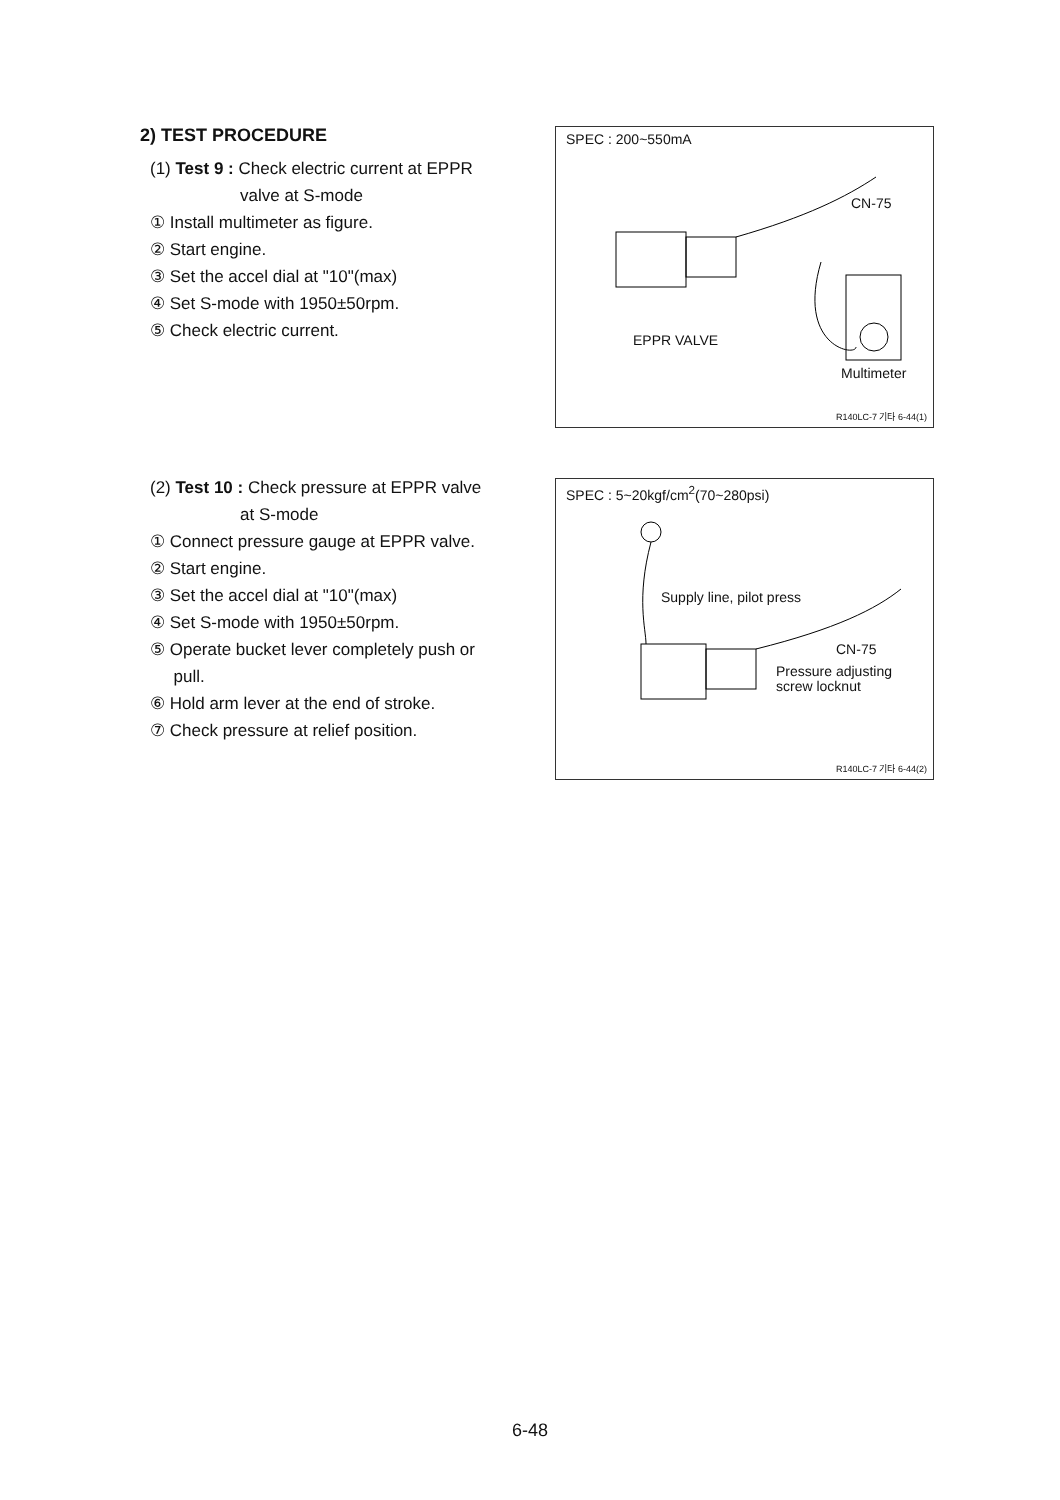2) TEST PROCEDURE
(1) Test 9 : Check electric current at EPPR
valve at S-mode
① Install multimeter as figure.
② Start engine.
③ Set the accel dial at "10"(max)
④ Set S-mode with 1950±50rpm.
⑤ Check electric current.
SPEC : 200~550mA
CN-75
EPPR VALVE
Multimeter
R140LC-7 기타 6-44(1)
(2) Test 10 : Check pressure at EPPR valve
at S-mode
① Connect pressure gauge at EPPR valve.
② Start engine.
③ Set the accel dial at "10"(max)
④ Set S-mode with 1950±50rpm.
⑤ Operate bucket lever completely push or
pull.
⑥ Hold arm lever at the end of stroke.
⑦ Check pressure at relief position.
SPEC : 5~20kgf/cm<sup>2</sup>(70~280psi)
Supply line, pilot press
CN-75
Pressure adjusting
screw locknut
R140LC-7 기타 6-44(2)
6-48